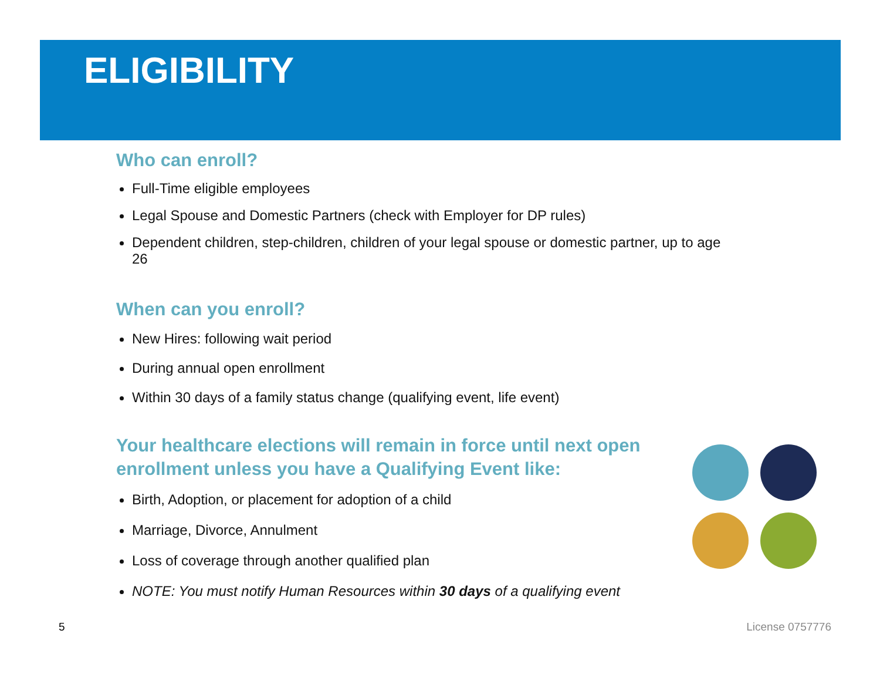ELIGIBILITY
Who can enroll?
Full-Time eligible employees
Legal Spouse and Domestic Partners (check with Employer for DP rules)
Dependent children, step-children, children of your legal spouse or domestic partner, up to age 26
When can you enroll?
New Hires: following wait period
During annual open enrollment
Within 30 days of a family status change (qualifying event, life event)
Your healthcare elections will remain in force until next open enrollment unless you have a Qualifying Event like:
Birth, Adoption, or placement for adoption of a child
Marriage, Divorce, Annulment
Loss of coverage through another qualified plan
NOTE: You must notify Human Resources within 30 days of a qualifying event
5 License 0757776